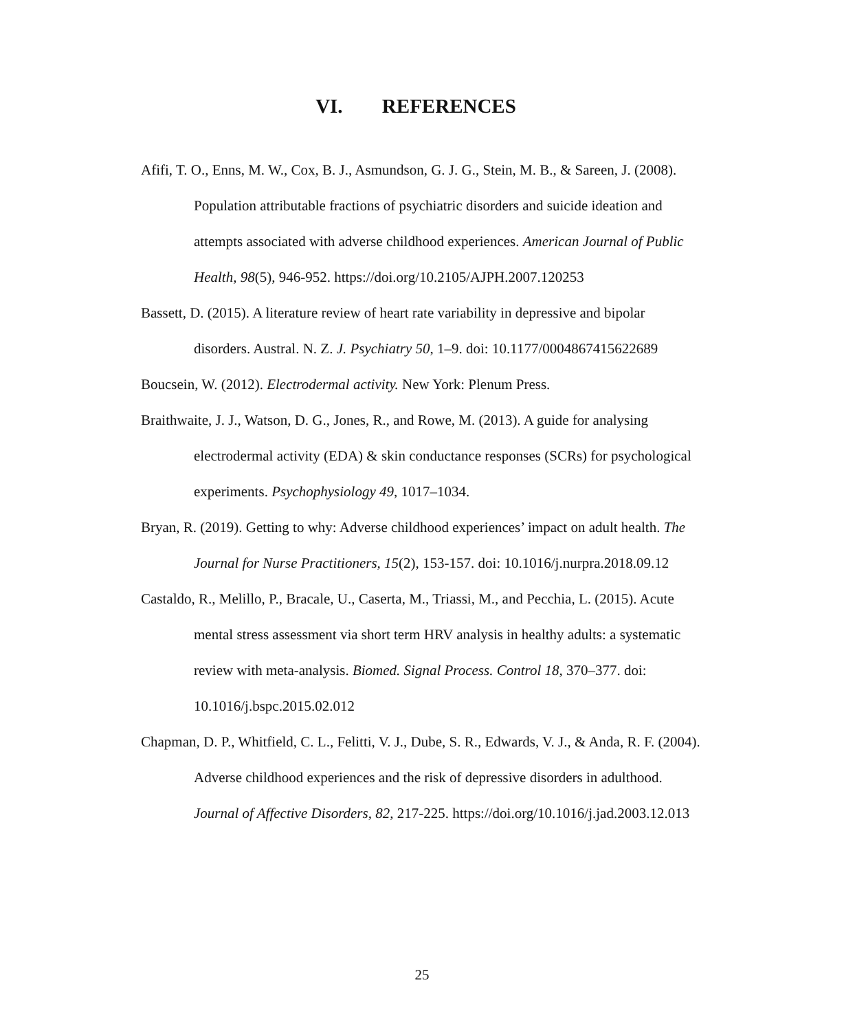VI. REFERENCES
Afifi, T. O., Enns, M. W., Cox, B. J., Asmundson, G. J. G., Stein, M. B., & Sareen, J. (2008). Population attributable fractions of psychiatric disorders and suicide ideation and attempts associated with adverse childhood experiences. American Journal of Public Health, 98(5), 946-952. https://doi.org/10.2105/AJPH.2007.120253
Bassett, D. (2015). A literature review of heart rate variability in depressive and bipolar disorders. Austral. N. Z. J. Psychiatry 50, 1–9. doi: 10.1177/0004867415622689
Boucsein, W. (2012). Electrodermal activity. New York: Plenum Press.
Braithwaite, J. J., Watson, D. G., Jones, R., and Rowe, M. (2013). A guide for analysing electrodermal activity (EDA) & skin conductance responses (SCRs) for psychological experiments. Psychophysiology 49, 1017–1034.
Bryan, R. (2019). Getting to why: Adverse childhood experiences’ impact on adult health. The Journal for Nurse Practitioners, 15(2), 153-157. doi: 10.1016/j.nurpra.2018.09.12
Castaldo, R., Melillo, P., Bracale, U., Caserta, M., Triassi, M., and Pecchia, L. (2015). Acute mental stress assessment via short term HRV analysis in healthy adults: a systematic review with meta-analysis. Biomed. Signal Process. Control 18, 370–377. doi: 10.1016/j.bspc.2015.02.012
Chapman, D. P., Whitfield, C. L., Felitti, V. J., Dube, S. R., Edwards, V. J., & Anda, R. F. (2004). Adverse childhood experiences and the risk of depressive disorders in adulthood. Journal of Affective Disorders, 82, 217-225. https://doi.org/10.1016/j.jad.2003.12.013
25